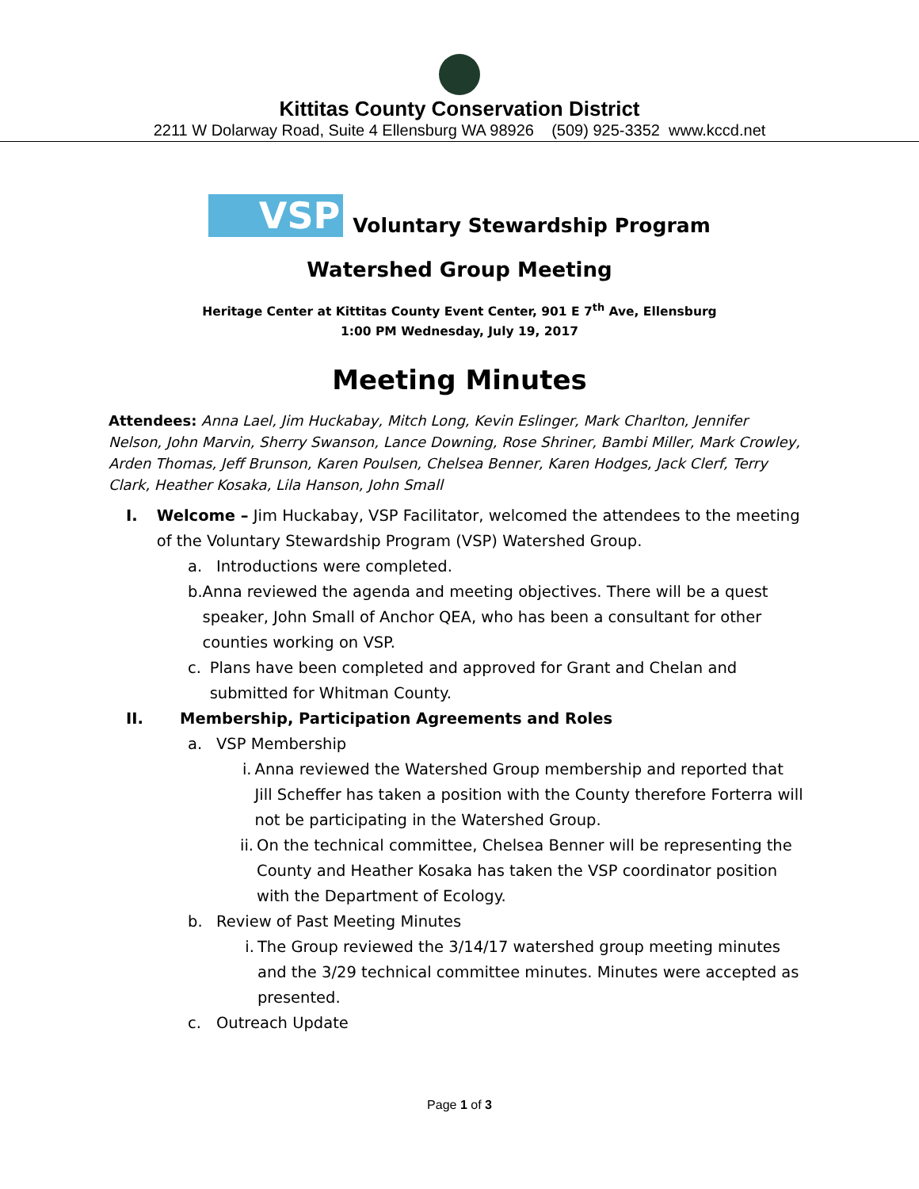Kittitas County Conservation District
2211 W Dolarway Road, Suite 4 Ellensburg WA 98926 (509) 925-3352 www.kccd.net
VSP
Voluntary Stewardship Program
Watershed Group Meeting
Heritage Center at Kittitas County Event Center, 901 E 7<sup>th</sup> Ave, Ellensburg
1:00 PM Wednesday, July 19, 2017
Meeting Minutes
Attendees: Anna Lael, Jim Huckabay, Mitch Long, Kevin Eslinger, Mark Charlton, Jennifer Nelson, John Marvin, Sherry Swanson, Lance Downing, Rose Shriner, Bambi Miller, Mark Crowley, Arden Thomas, Jeff Brunson, Karen Poulsen, Chelsea Benner, Karen Hodges, Jack Clerf, Terry Clark, Heather Kosaka, Lila Hanson, John Small
I. Welcome – Jim Huckabay, VSP Facilitator, welcomed the attendees to the meeting of the Voluntary Stewardship Program (VSP) Watershed Group.
a. Introductions were completed.
b. Anna reviewed the agenda and meeting objectives. There will be a quest speaker, John Small of Anchor QEA, who has been a consultant for other counties working on VSP.
c. Plans have been completed and approved for Grant and Chelan and submitted for Whitman County.
II. Membership, Participation Agreements and Roles
a. VSP Membership
i. Anna reviewed the Watershed Group membership and reported that Jill Scheffer has taken a position with the County therefore Forterra will not be participating in the Watershed Group.
ii. On the technical committee, Chelsea Benner will be representing the County and Heather Kosaka has taken the VSP coordinator position with the Department of Ecology.
b. Review of Past Meeting Minutes
i. The Group reviewed the 3/14/17 watershed group meeting minutes and the 3/29 technical committee minutes. Minutes were accepted as presented.
c. Outreach Update
Page 1 of 3